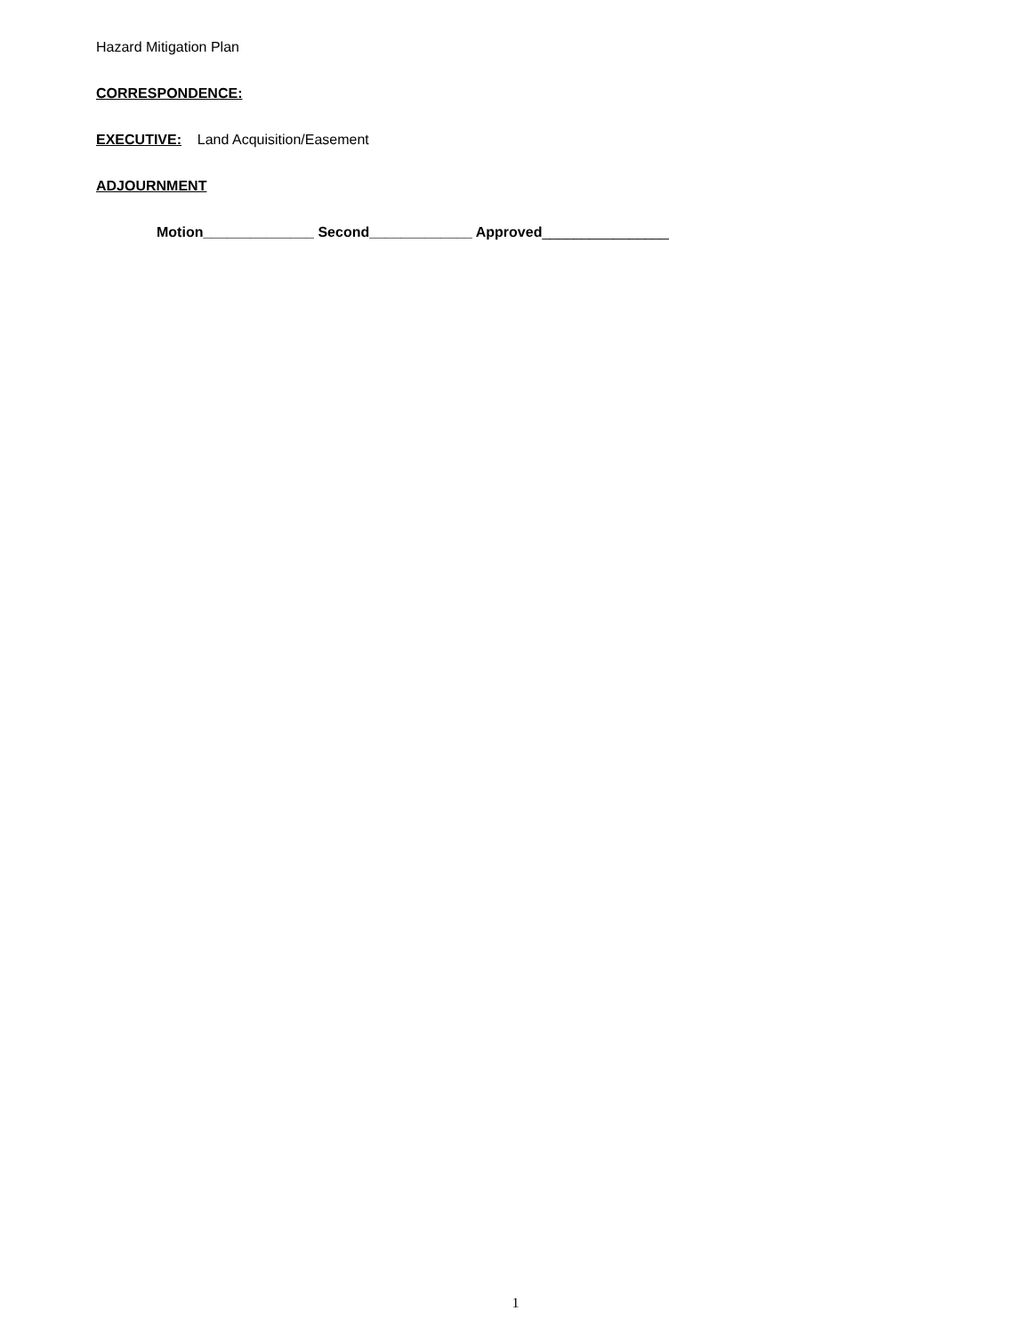Hazard Mitigation Plan
CORRESPONDENCE:
EXECUTIVE: Land Acquisition/Easement
ADJOURNMENT
Motion______________ Second_____________ Approved________________
1